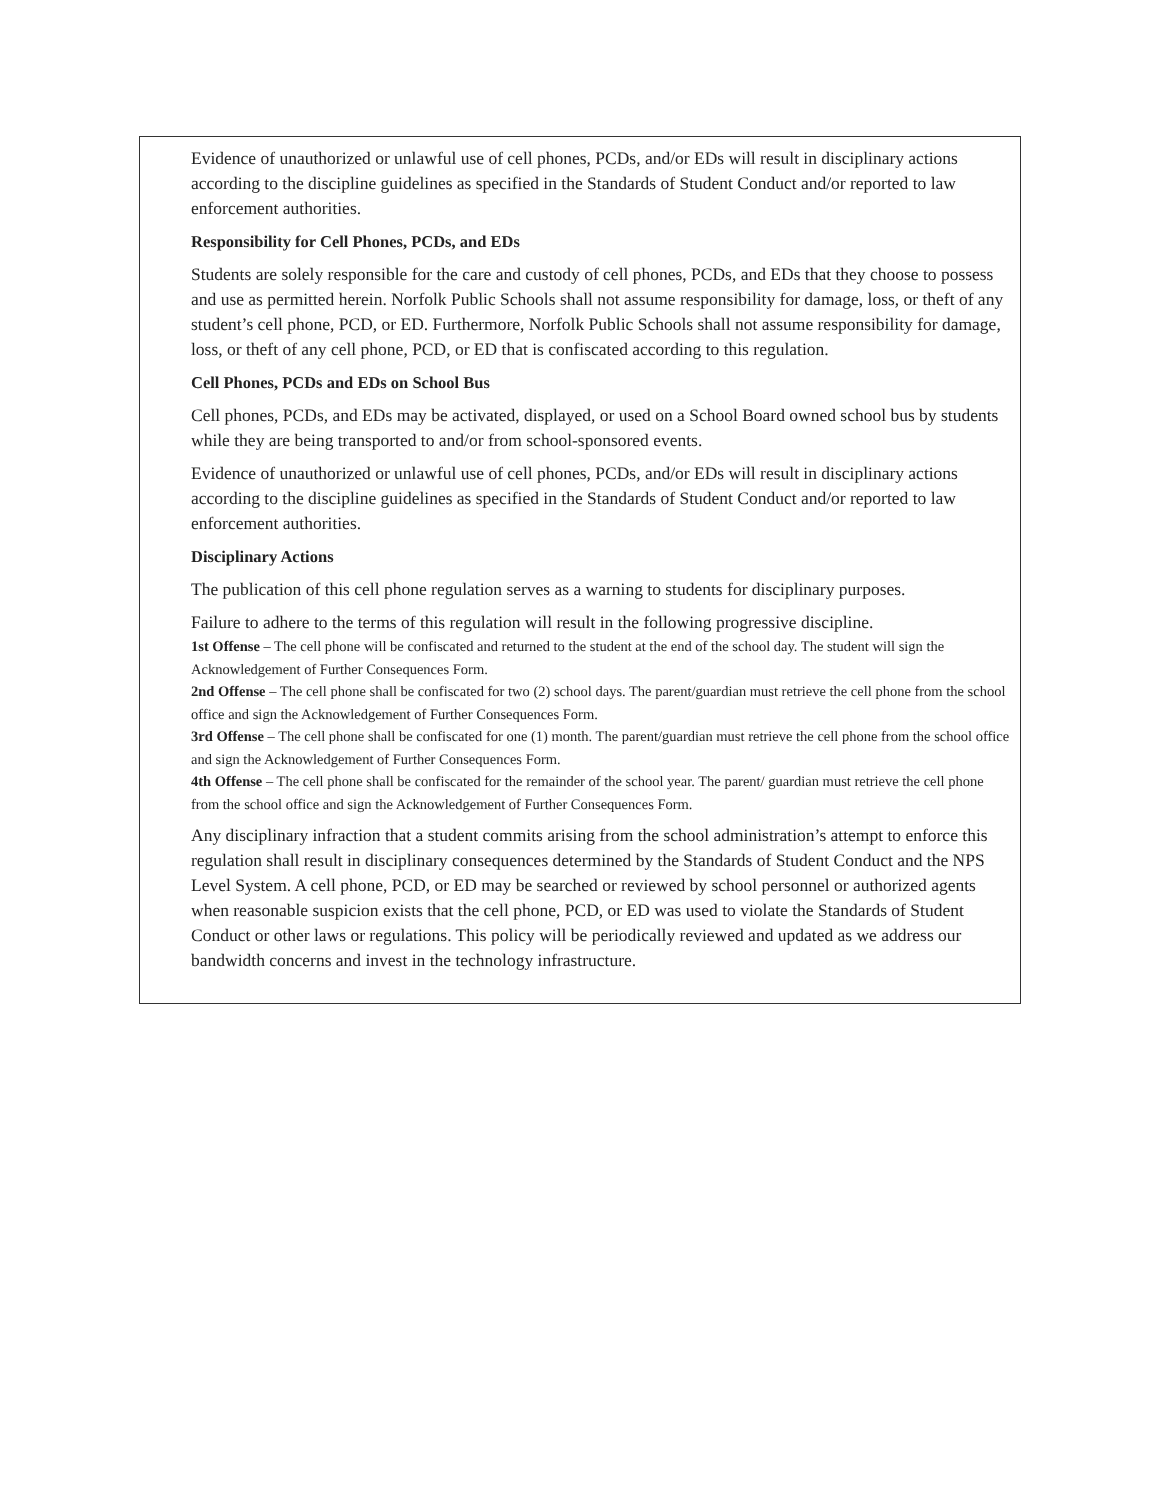Evidence of unauthorized or unlawful use of cell phones, PCDs, and/or EDs will result in disciplinary actions according to the discipline guidelines as specified in the Standards of Student Conduct and/or reported to law enforcement authorities.
Responsibility for Cell Phones, PCDs, and EDs
Students are solely responsible for the care and custody of cell phones, PCDs, and EDs that they choose to possess and use as permitted herein. Norfolk Public Schools shall not assume responsibility for damage, loss, or theft of any student’s cell phone, PCD, or ED. Furthermore, Norfolk Public Schools shall not assume responsibility for damage, loss, or theft of any cell phone, PCD, or ED that is confiscated according to this regulation.
Cell Phones, PCDs and EDs on School Bus
Cell phones, PCDs, and EDs may be activated, displayed, or used on a School Board owned school bus by students while they are being transported to and/or from school-sponsored events.
Evidence of unauthorized or unlawful use of cell phones, PCDs, and/or EDs will result in disciplinary actions according to the discipline guidelines as specified in the Standards of Student Conduct and/or reported to law enforcement authorities.
Disciplinary Actions
The publication of this cell phone regulation serves as a warning to students for disciplinary purposes.
Failure to adhere to the terms of this regulation will result in the following progressive discipline.
1st Offense – The cell phone will be confiscated and returned to the student at the end of the school day. The student will sign the Acknowledgement of Further Consequences Form.
2nd Offense – The cell phone shall be confiscated for two (2) school days. The parent/guardian must retrieve the cell phone from the school office and sign the Acknowledgement of Further Consequences Form.
3rd Offense – The cell phone shall be confiscated for one (1) month. The parent/guardian must retrieve the cell phone from the school office and sign the Acknowledgement of Further Consequences Form.
4th Offense – The cell phone shall be confiscated for the remainder of the school year. The parent/ guardian must retrieve the cell phone from the school office and sign the Acknowledgement of Further Consequences Form.
Any disciplinary infraction that a student commits arising from the school administration’s attempt to enforce this regulation shall result in disciplinary consequences determined by the Standards of Student Conduct and the NPS Level System. A cell phone, PCD, or ED may be searched or reviewed by school personnel or authorized agents when reasonable suspicion exists that the cell phone, PCD, or ED was used to violate the Standards of Student Conduct or other laws or regulations. This policy will be periodically reviewed and updated as we address our bandwidth concerns and invest in the technology infrastructure.